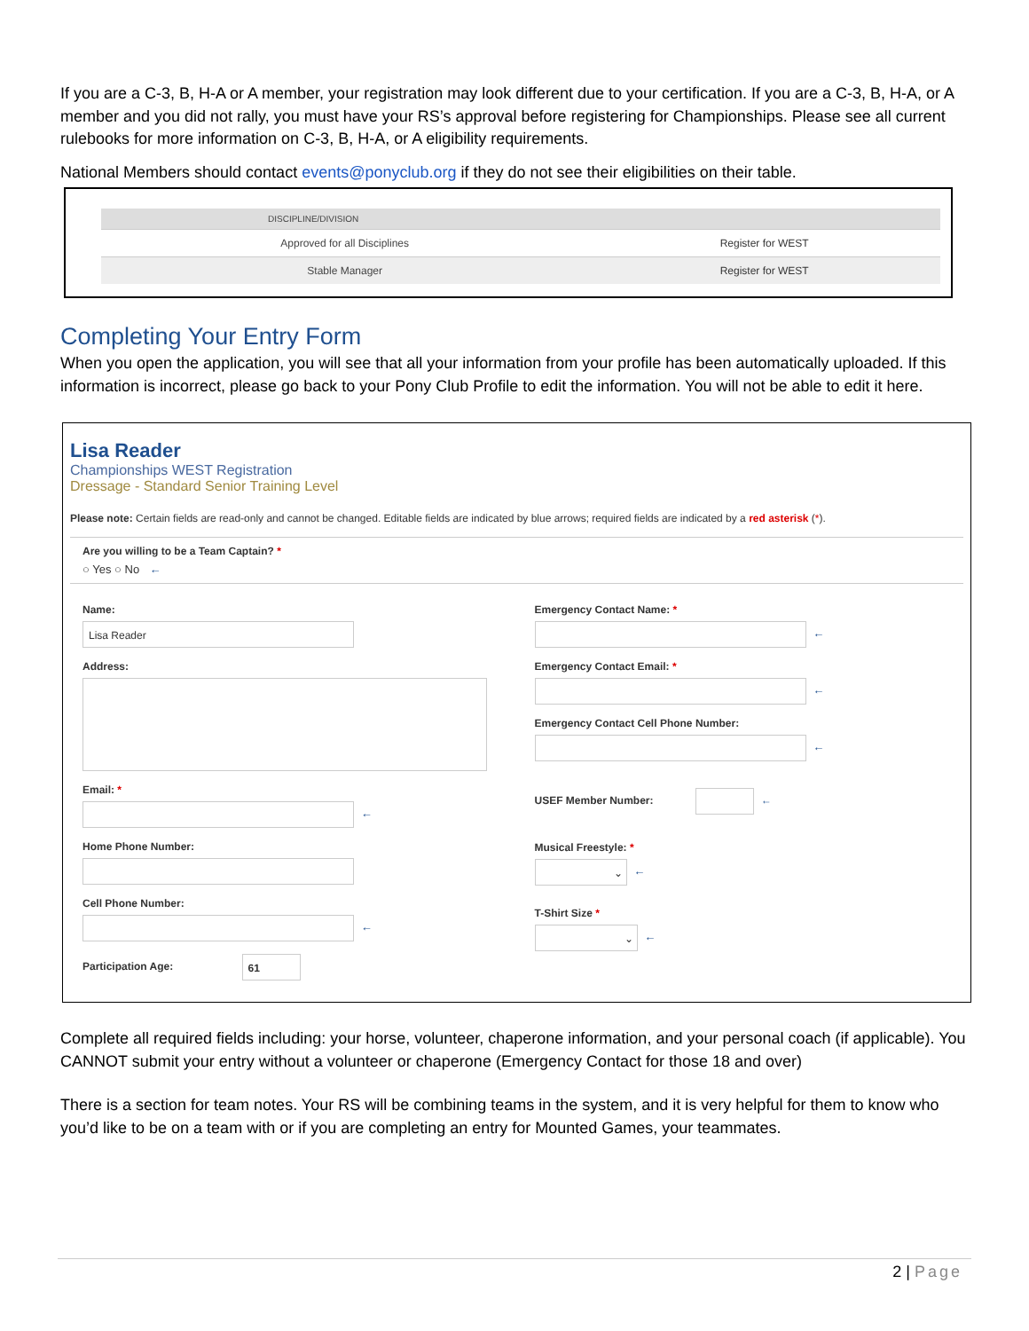If you are a C-3, B, H-A or A member, your registration may look different due to your certification. If you are a C-3, B, H-A, or A member and you did not rally, you must have your RS’s approval before registering for Championships. Please see all current rulebooks for more information on C-3, B, H-A, or A eligibility requirements.
National Members should contact events@ponyclub.org if they do not see their eligibilities on their table.
| DISCIPLINE/DIVISION | |
| --- | --- |
| Approved for all Disciplines | Register for WEST |
| Stable Manager | Register for WEST |
Completing Your Entry Form
When you open the application, you will see that all your information from your profile has been automatically uploaded. If this information is incorrect, please go back to your Pony Club Profile to edit the information. You will not be able to edit it here.
Lisa Reader
Championships WEST Registration
Dressage - Standard Senior Training Level
Please note: Certain fields are read-only and cannot be changed. Editable fields are indicated by blue arrows; required fields are indicated by a red asterisk (*).
Are you willing to be a Team Captain? *
○ Yes ○ No ←
Name:
Lisa Reader
Address:
Email: *
←
Home Phone Number:
Cell Phone Number:
←
Participation Age: 61
Emergency Contact Name: *
←
Emergency Contact Email: *
←
Emergency Contact Cell Phone Number:
←
USEF Member Number: ←
Musical Freestyle: *
⌄ ←
T-Shirt Size *
⌄ ←
Complete all required fields including: your horse, volunteer, chaperone information, and your personal coach (if applicable). You CANNOT submit your entry without a volunteer or chaperone (Emergency Contact for those 18 and over)
There is a section for team notes. Your RS will be combining teams in the system, and it is very helpful for them to know who you’d like to be on a team with or if you are completing an entry for Mounted Games, your teammates.
2 | Page